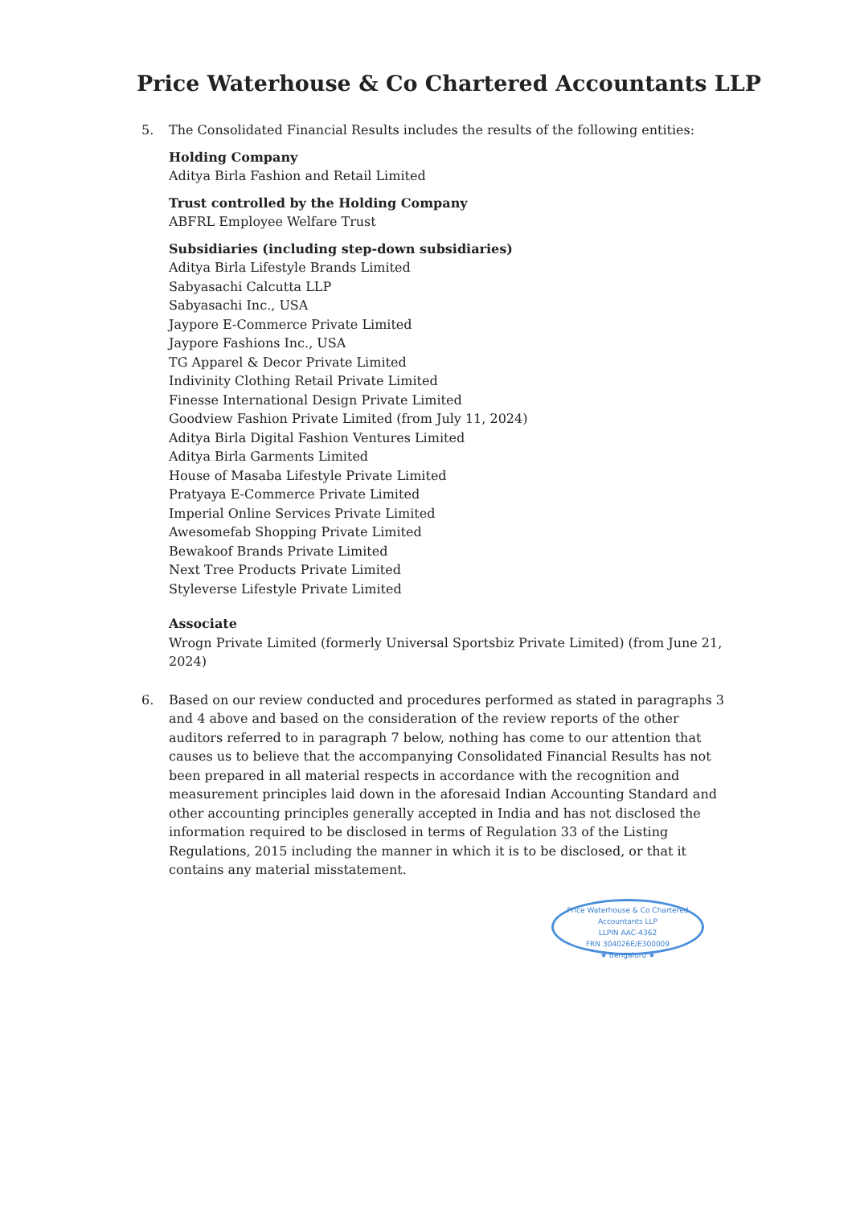Price Waterhouse & Co Chartered Accountants LLP
5. The Consolidated Financial Results includes the results of the following entities:
Holding Company
Aditya Birla Fashion and Retail Limited
Trust controlled by the Holding Company
ABFRL Employee Welfare Trust
Subsidiaries (including step-down subsidiaries)
Aditya Birla Lifestyle Brands Limited
Sabyasachi Calcutta LLP
Sabyasachi Inc., USA
Jaypore E-Commerce Private Limited
Jaypore Fashions Inc., USA
TG Apparel & Decor Private Limited
Indivinity Clothing Retail Private Limited
Finesse International Design Private Limited
Goodview Fashion Private Limited (from July 11, 2024)
Aditya Birla Digital Fashion Ventures Limited
Aditya Birla Garments Limited
House of Masaba Lifestyle Private Limited
Pratyaya E-Commerce Private Limited
Imperial Online Services Private Limited
Awesomefab Shopping Private Limited
Bewakoof Brands Private Limited
Next Tree Products Private Limited
Styleverse Lifestyle Private Limited
Associate
Wrogn Private Limited (formerly Universal Sportsbiz Private Limited) (from June 21, 2024)
6. Based on our review conducted and procedures performed as stated in paragraphs 3 and 4 above and based on the consideration of the review reports of the other auditors referred to in paragraph 7 below, nothing has come to our attention that causes us to believe that the accompanying Consolidated Financial Results has not been prepared in all material respects in accordance with the recognition and measurement principles laid down in the aforesaid Indian Accounting Standard and other accounting principles generally accepted in India and has not disclosed the information required to be disclosed in terms of Regulation 33 of the Listing Regulations, 2015 including the manner in which it is to be disclosed, or that it contains any material misstatement.
Price Waterhouse & Co Chartered Accountants LLP
LLPIN AAC-4362
FRN 304026E/E300009
★ Bengaluru ★